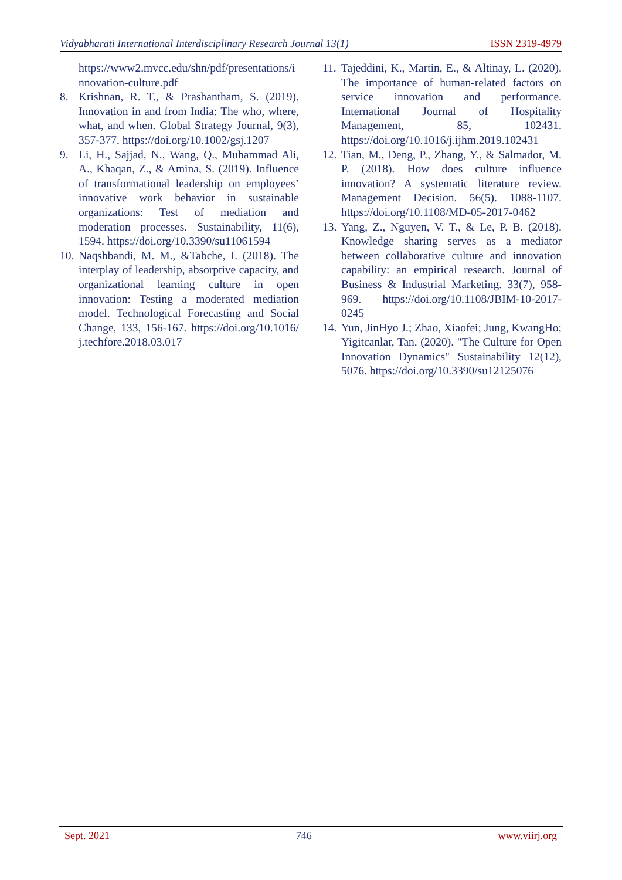Vidyabharati International Interdisciplinary Research Journal 13(1) ISSN 2319-4979
https://www2.mvcc.edu/shn/pdf/presentations/innovation-culture.pdf
8. Krishnan, R. T., & Prashantham, S. (2019). Innovation in and from India: The who, where, what, and when. Global Strategy Journal, 9(3), 357-377. https://doi.org/10.1002/gsj.1207
9. Li, H., Sajjad, N., Wang, Q., Muhammad Ali, A., Khaqan, Z., & Amina, S. (2019). Influence of transformational leadership on employees’ innovative work behavior in sustainable organizations: Test of mediation and moderation processes. Sustainability, 11(6), 1594. https://doi.org/10.3390/su11061594
10.
Naqshbandi, M. M., &Tabche, I. (2018). The interplay of leadership, absorptive capacity, and organizational learning culture in open innovation: Testing a moderated mediation model. Technological Forecasting and Social Change, 133, 156-167. https://doi.org/10.1016/j.techfore.2018.03.017
11.
Tajeddini, K., Martin, E., & Altinay, L. (2020). The importance of human-related factors on service innovation and performance. International Journal of Hospitality Management, 85, 102431. https://doi.org/10.1016/j.ijhm.2019.102431
12.
Tian, M., Deng, P., Zhang, Y., & Salmador, M. P. (2018). How does culture influence innovation? A systematic literature review. Management Decision. 56(5). 1088-1107. https://doi.org/10.1108/MD-05-2017-0462
13.
Yang, Z., Nguyen, V. T., & Le, P. B. (2018). Knowledge sharing serves as a mediator between collaborative culture and innovation capability: an empirical research. Journal of Business & Industrial Marketing. 33(7), 958-969. https://doi.org/10.1108/JBIM-10-2017-0245
14.
Yun, JinHyo J.; Zhao, Xiaofei; Jung, KwangHo; Yigitcanlar, Tan. (2020). "The Culture for Open Innovation Dynamics" Sustainability 12(12), 5076. https://doi.org/10.3390/su12125076
Sept. 2021 746 www.viirj.org